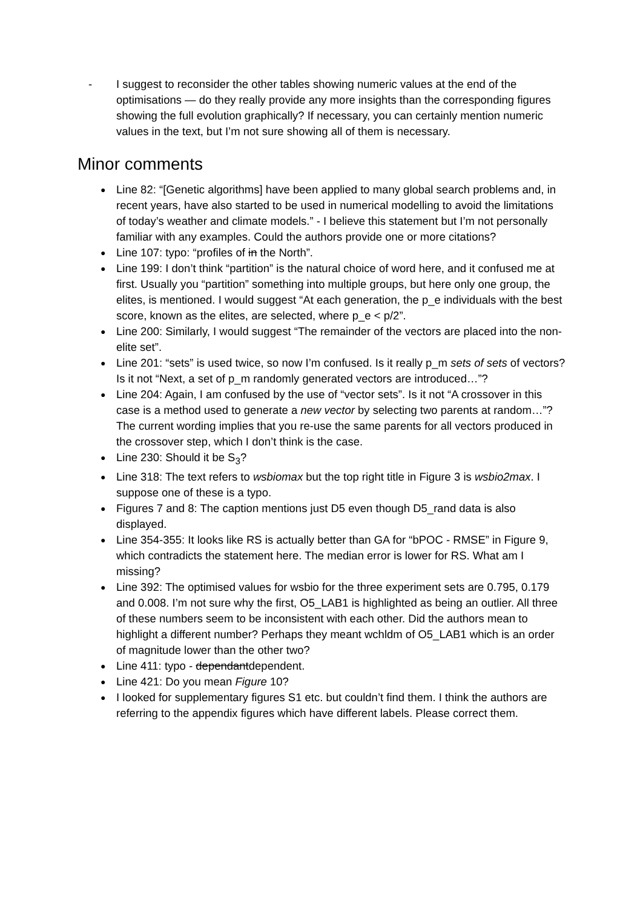- I suggest to reconsider the other tables showing numeric values at the end of the optimisations — do they really provide any more insights than the corresponding figures showing the full evolution graphically? If necessary, you can certainly mention numeric values in the text, but I’m not sure showing all of them is necessary.
Minor comments
● Line 82: “[Genetic algorithms] have been applied to many global search problems and, in recent years, have also started to be used in numerical modelling to avoid the limitations of today’s weather and climate models.” - I believe this statement but I’m not personally familiar with any examples. Could the authors provide one or more citations?
● Line 107: typo: “profiles of in the North”.
● Line 199: I don’t think “partition” is the natural choice of word here, and it confused me at first. Usually you “partition” something into multiple groups, but here only one group, the elites, is mentioned. I would suggest “At each generation, the p_e individuals with the best score, known as the elites, are selected, where p_e < p/2”.
● Line 200: Similarly, I would suggest “The remainder of the vectors are placed into the non-elite set”.
● Line 201: “sets” is used twice, so now I’m confused. Is it really p_m sets of sets of vectors? Is it not “Next, a set of p_m randomly generated vectors are introduced…”?
● Line 204: Again, I am confused by the use of “vector sets”. Is it not “A crossover in this case is a method used to generate a new vector by selecting two parents at random…”? The current wording implies that you re-use the same parents for all vectors produced in the crossover step, which I don’t think is the case.
● Line 230: Should it be S<sub>3</sub>?
● Line 318: The text refers to wsbiomax but the top right title in Figure 3 is wsbio2max. I suppose one of these is a typo.
● Figures 7 and 8: The caption mentions just D5 even though D5_rand data is also displayed.
● Line 354-355: It looks like RS is actually better than GA for “bPOC - RMSE” in Figure 9, which contradicts the statement here. The median error is lower for RS. What am I missing?
● Line 392: The optimised values for wsbio for the three experiment sets are 0.795, 0.179 and 0.008. I’m not sure why the first, O5_LAB1 is highlighted as being an outlier. All three of these numbers seem to be inconsistent with each other. Did the authors mean to highlight a different number? Perhaps they meant wchldm of O5_LAB1 which is an order of magnitude lower than the other two?
● Line 411: typo - dependantdependent.
● Line 421: Do you mean Figure 10?
● I looked for supplementary figures S1 etc. but couldn’t find them. I think the authors are referring to the appendix figures which have different labels. Please correct them.